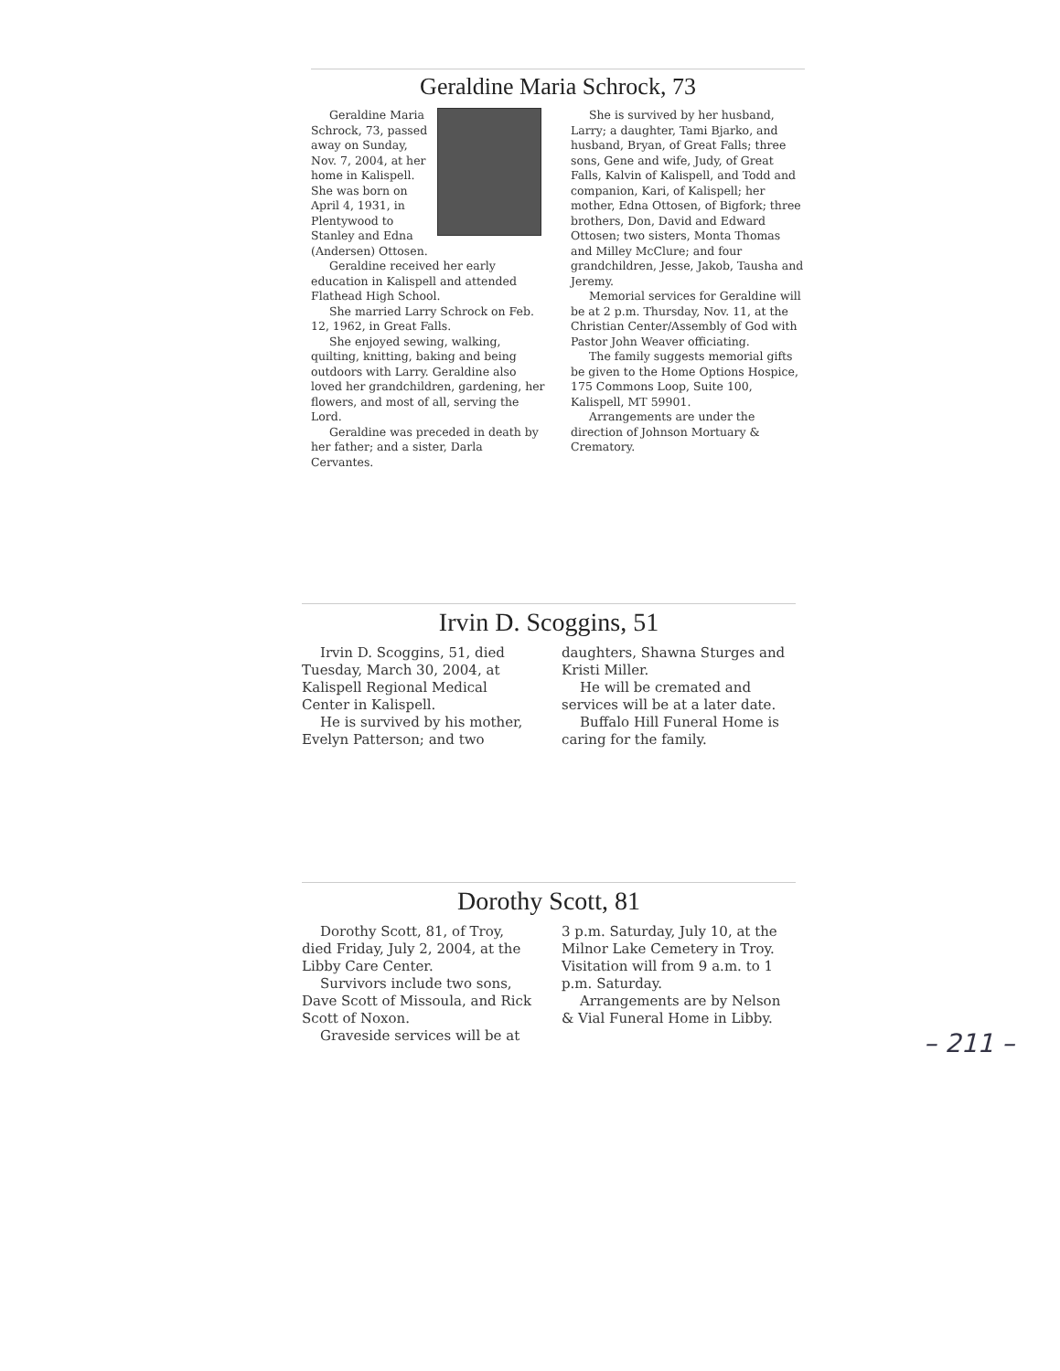Geraldine Maria Schrock, 73
Geraldine Maria Schrock, 73, passed away on Sunday, Nov. 7, 2004, at her home in Kalispell. She was born on April 4, 1931, in Plentywood to Stanley and Edna (Andersen) Ottosen.
Geraldine received her early education in Kalispell and attended Flathead High School.
She married Larry Schrock on Feb. 12, 1962, in Great Falls.
She enjoyed sewing, walking, quilting, knitting, baking and being outdoors with Larry. Geraldine also loved her grandchildren, gardening, her flowers, and most of all, serving the Lord.
Geraldine was preceded in death by her father; and a sister, Darla Cervantes.
She is survived by her husband, Larry; a daughter, Tami Bjarko, and husband, Bryan, of Great Falls; three sons, Gene and wife, Judy, of Great Falls, Kalvin of Kalispell, and Todd and companion, Kari, of Kalispell; her mother, Edna Ottosen, of Bigfork; three brothers, Don, David and Edward Ottosen; two sisters, Monta Thomas and Milley McClure; and four grandchildren, Jesse, Jakob, Tausha and Jeremy.
Memorial services for Geraldine will be at 2 p.m. Thursday, Nov. 11, at the Christian Center/Assembly of God with Pastor John Weaver officiating.
The family suggests memorial gifts be given to the Home Options Hospice, 175 Commons Loop, Suite 100, Kalispell, MT 59901.
Arrangements are under the direction of Johnson Mortuary & Crematory.
Irvin D. Scoggins, 51
Irvin D. Scoggins, 51, died Tuesday, March 30, 2004, at Kalispell Regional Medical Center in Kalispell.
He is survived by his mother, Evelyn Patterson; and two
daughters, Shawna Sturges and Kristi Miller.
He will be cremated and services will be at a later date.
Buffalo Hill Funeral Home is caring for the family.
Dorothy Scott, 81
Dorothy Scott, 81, of Troy, died Friday, July 2, 2004, at the Libby Care Center.
Survivors include two sons, Dave Scott of Missoula, and Rick Scott of Noxon.
Graveside services will be at
3 p.m. Saturday, July 10, at the Milnor Lake Cemetery in Troy. Visitation will from 9 a.m. to 1 p.m. Saturday.
Arrangements are by Nelson & Vial Funeral Home in Libby.
– 211 –